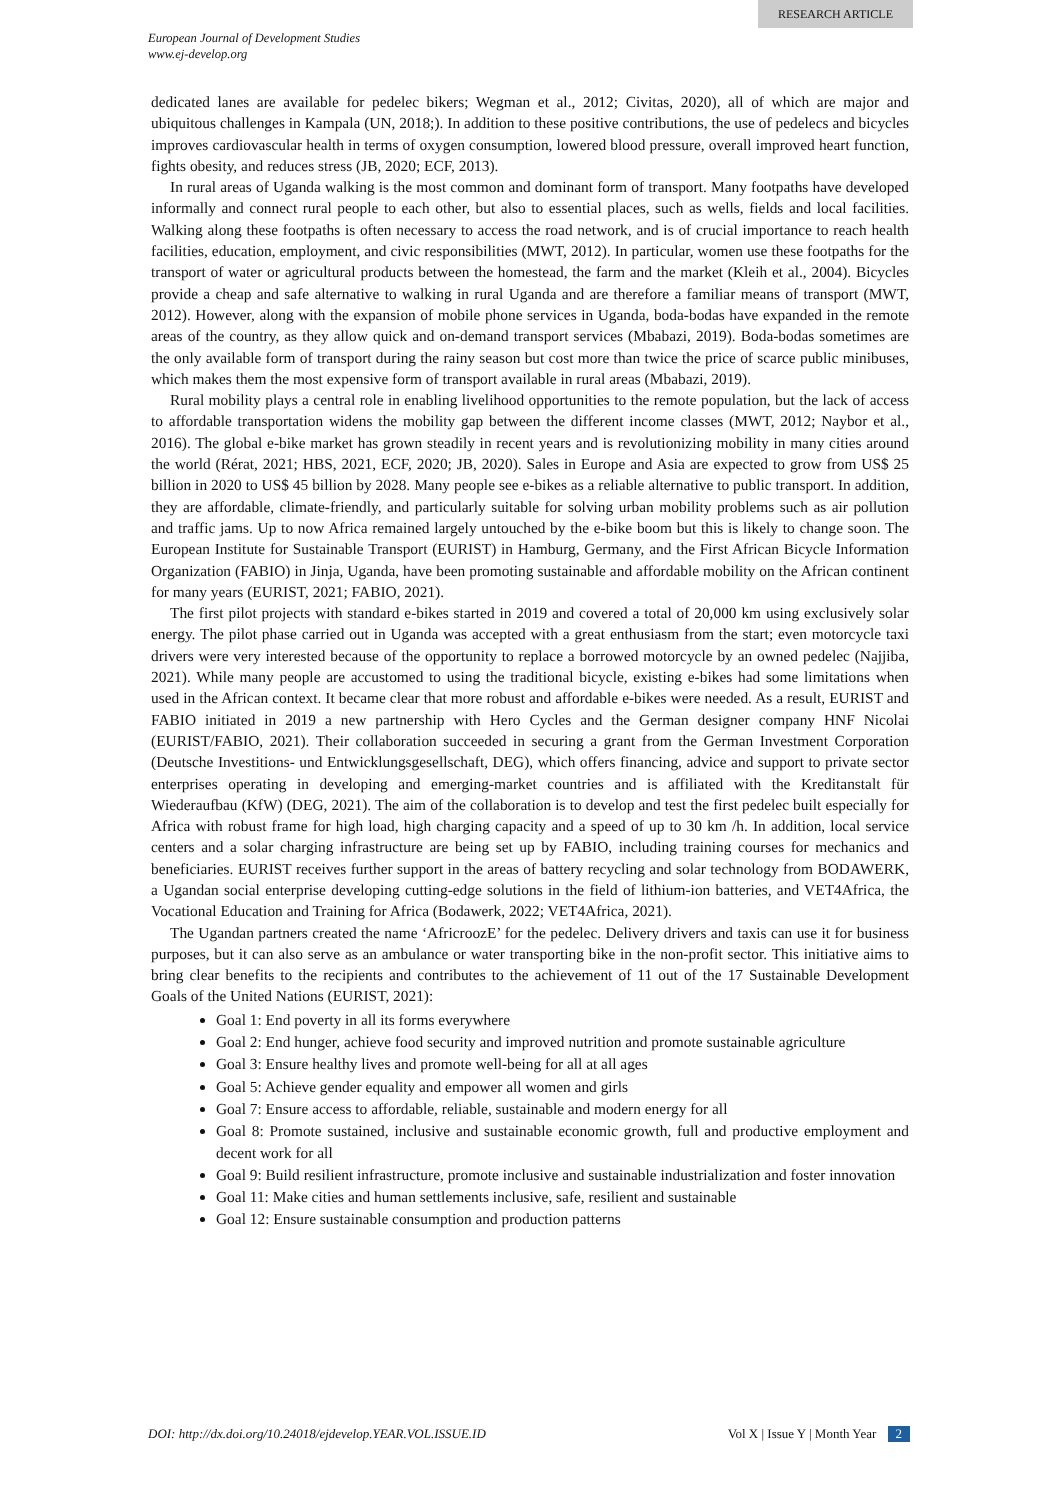RESEARCH ARTICLE
European Journal of Development Studies
www.ej-develop.org
dedicated lanes are available for pedelec bikers; Wegman et al., 2012; Civitas, 2020), all of which are major and ubiquitous challenges in Kampala (UN, 2018;). In addition to these positive contributions, the use of pedelecs and bicycles improves cardiovascular health in terms of oxygen consumption, lowered blood pressure, overall improved heart function, fights obesity, and reduces stress (JB, 2020; ECF, 2013).
In rural areas of Uganda walking is the most common and dominant form of transport. Many footpaths have developed informally and connect rural people to each other, but also to essential places, such as wells, fields and local facilities. Walking along these footpaths is often necessary to access the road network, and is of crucial importance to reach health facilities, education, employment, and civic responsibilities (MWT, 2012). In particular, women use these footpaths for the transport of water or agricultural products between the homestead, the farm and the market (Kleih et al., 2004). Bicycles provide a cheap and safe alternative to walking in rural Uganda and are therefore a familiar means of transport (MWT, 2012). However, along with the expansion of mobile phone services in Uganda, boda-bodas have expanded in the remote areas of the country, as they allow quick and on-demand transport services (Mbabazi, 2019). Boda-bodas sometimes are the only available form of transport during the rainy season but cost more than twice the price of scarce public minibuses, which makes them the most expensive form of transport available in rural areas (Mbabazi, 2019).
Rural mobility plays a central role in enabling livelihood opportunities to the remote population, but the lack of access to affordable transportation widens the mobility gap between the different income classes (MWT, 2012; Naybor et al., 2016). The global e-bike market has grown steadily in recent years and is revolutionizing mobility in many cities around the world (Rérat, 2021; HBS, 2021, ECF, 2020; JB, 2020). Sales in Europe and Asia are expected to grow from US$ 25 billion in 2020 to US$ 45 billion by 2028. Many people see e-bikes as a reliable alternative to public transport. In addition, they are affordable, climate-friendly, and particularly suitable for solving urban mobility problems such as air pollution and traffic jams. Up to now Africa remained largely untouched by the e-bike boom but this is likely to change soon. The European Institute for Sustainable Transport (EURIST) in Hamburg, Germany, and the First African Bicycle Information Organization (FABIO) in Jinja, Uganda, have been promoting sustainable and affordable mobility on the African continent for many years (EURIST, 2021; FABIO, 2021).
The first pilot projects with standard e-bikes started in 2019 and covered a total of 20,000 km using exclusively solar energy. The pilot phase carried out in Uganda was accepted with a great enthusiasm from the start; even motorcycle taxi drivers were very interested because of the opportunity to replace a borrowed motorcycle by an owned pedelec (Najjiba, 2021). While many people are accustomed to using the traditional bicycle, existing e-bikes had some limitations when used in the African context. It became clear that more robust and affordable e-bikes were needed. As a result, EURIST and FABIO initiated in 2019 a new partnership with Hero Cycles and the German designer company HNF Nicolai (EURIST/FABIO, 2021). Their collaboration succeeded in securing a grant from the German Investment Corporation (Deutsche Investitions- und Entwicklungsgesellschaft, DEG), which offers financing, advice and support to private sector enterprises operating in developing and emerging-market countries and is affiliated with the Kreditanstalt für Wiederaufbau (KfW) (DEG, 2021). The aim of the collaboration is to develop and test the first pedelec built especially for Africa with robust frame for high load, high charging capacity and a speed of up to 30 km /h. In addition, local service centers and a solar charging infrastructure are being set up by FABIO, including training courses for mechanics and beneficiaries. EURIST receives further support in the areas of battery recycling and solar technology from BODAWERK, a Ugandan social enterprise developing cutting-edge solutions in the field of lithium-ion batteries, and VET4Africa, the Vocational Education and Training for Africa (Bodawerk, 2022; VET4Africa, 2021).
The Ugandan partners created the name ‘AfricroozE’ for the pedelec. Delivery drivers and taxis can use it for business purposes, but it can also serve as an ambulance or water transporting bike in the non-profit sector. This initiative aims to bring clear benefits to the recipients and contributes to the achievement of 11 out of the 17 Sustainable Development Goals of the United Nations (EURIST, 2021):
Goal 1: End poverty in all its forms everywhere
Goal 2: End hunger, achieve food security and improved nutrition and promote sustainable agriculture
Goal 3: Ensure healthy lives and promote well-being for all at all ages
Goal 5: Achieve gender equality and empower all women and girls
Goal 7: Ensure access to affordable, reliable, sustainable and modern energy for all
Goal 8: Promote sustained, inclusive and sustainable economic growth, full and productive employment and decent work for all
Goal 9: Build resilient infrastructure, promote inclusive and sustainable industrialization and foster innovation
Goal 11: Make cities and human settlements inclusive, safe, resilient and sustainable
Goal 12: Ensure sustainable consumption and production patterns
DOI: http://dx.doi.org/10.24018/ejdevelop.YEAR.VOL.ISSUE.ID Vol X | Issue Y | Month Year 2